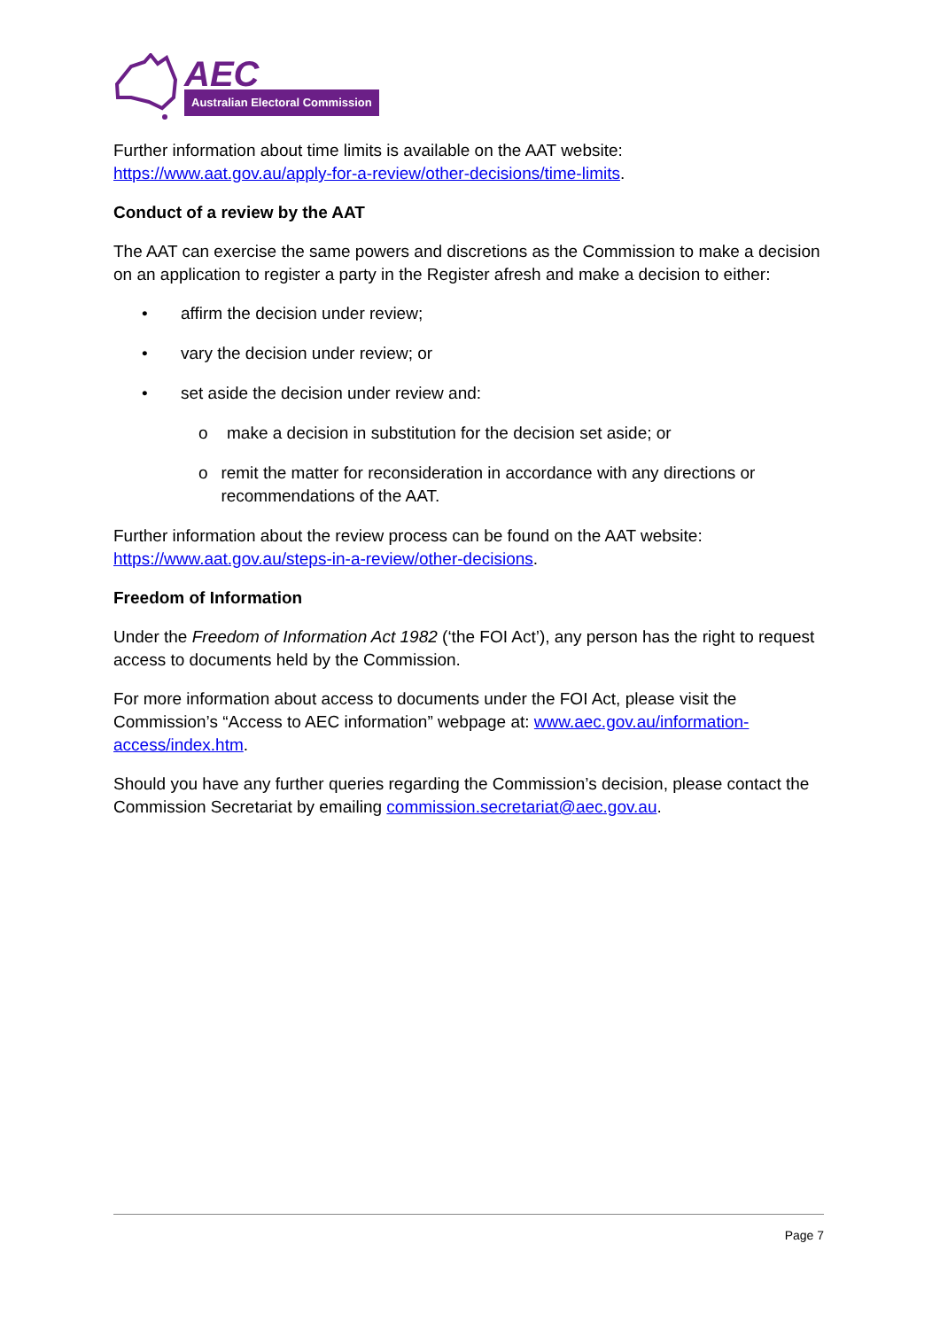AEC
Australian Electoral Commission
Further information about time limits is available on the AAT website: https://www.aat.gov.au/apply-for-a-review/other-decisions/time-limits.
Conduct of a review by the AAT
The AAT can exercise the same powers and discretions as the Commission to make a decision on an application to register a party in the Register afresh and make a decision to either:
• affirm the decision under review;
• vary the decision under review; or
• set aside the decision under review and:
o make a decision in substitution for the decision set aside; or
o remit the matter for reconsideration in accordance with any directions or recommendations of the AAT.
Further information about the review process can be found on the AAT website: https://www.aat.gov.au/steps-in-a-review/other-decisions.
Freedom of Information
Under the Freedom of Information Act 1982 (‘the FOI Act’), any person has the right to request access to documents held by the Commission.
For more information about access to documents under the FOI Act, please visit the Commission’s “Access to AEC information” webpage at: www.aec.gov.au/information-access/index.htm.
Should you have any further queries regarding the Commission’s decision, please contact the Commission Secretariat by emailing commission.secretariat@aec.gov.au.
Page 7